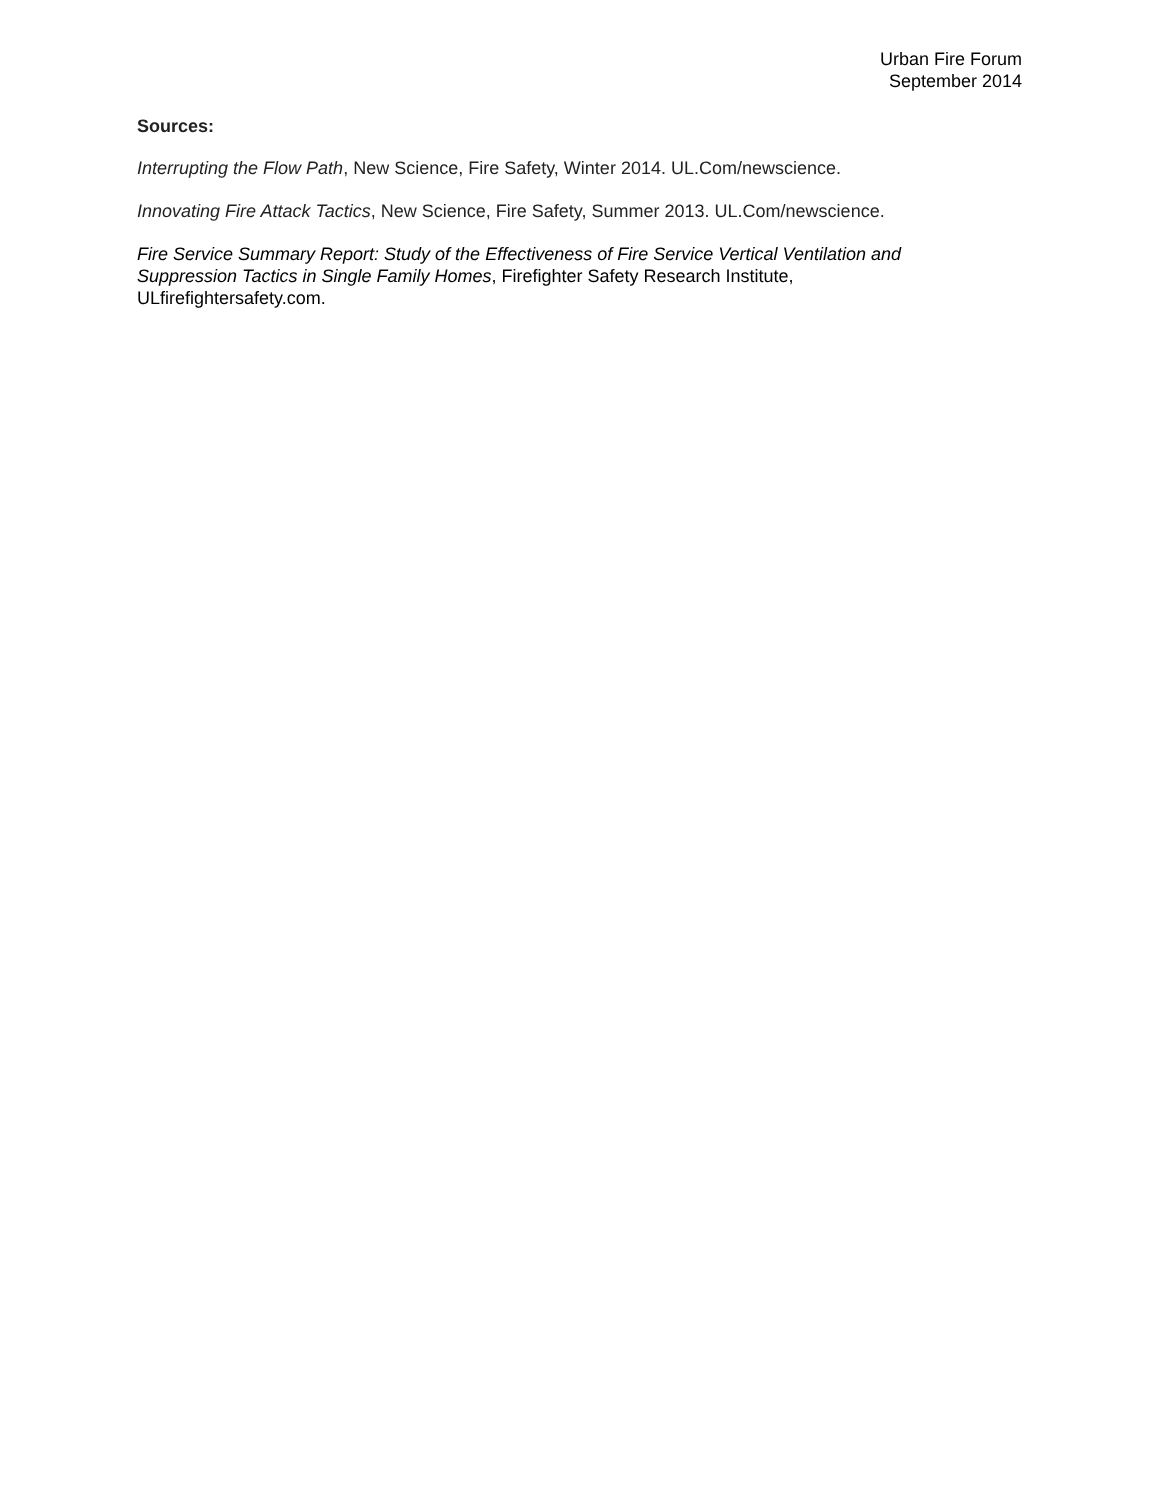Urban Fire Forum
September 2014
Sources:
Interrupting the Flow Path, New Science, Fire Safety, Winter 2014. UL.Com/newscience.
Innovating Fire Attack Tactics, New Science, Fire Safety, Summer 2013. UL.Com/newscience.
Fire Service Summary Report: Study of the Effectiveness of Fire Service Vertical Ventilation and Suppression Tactics in Single Family Homes, Firefighter Safety Research Institute, ULfirefightersafety.com.